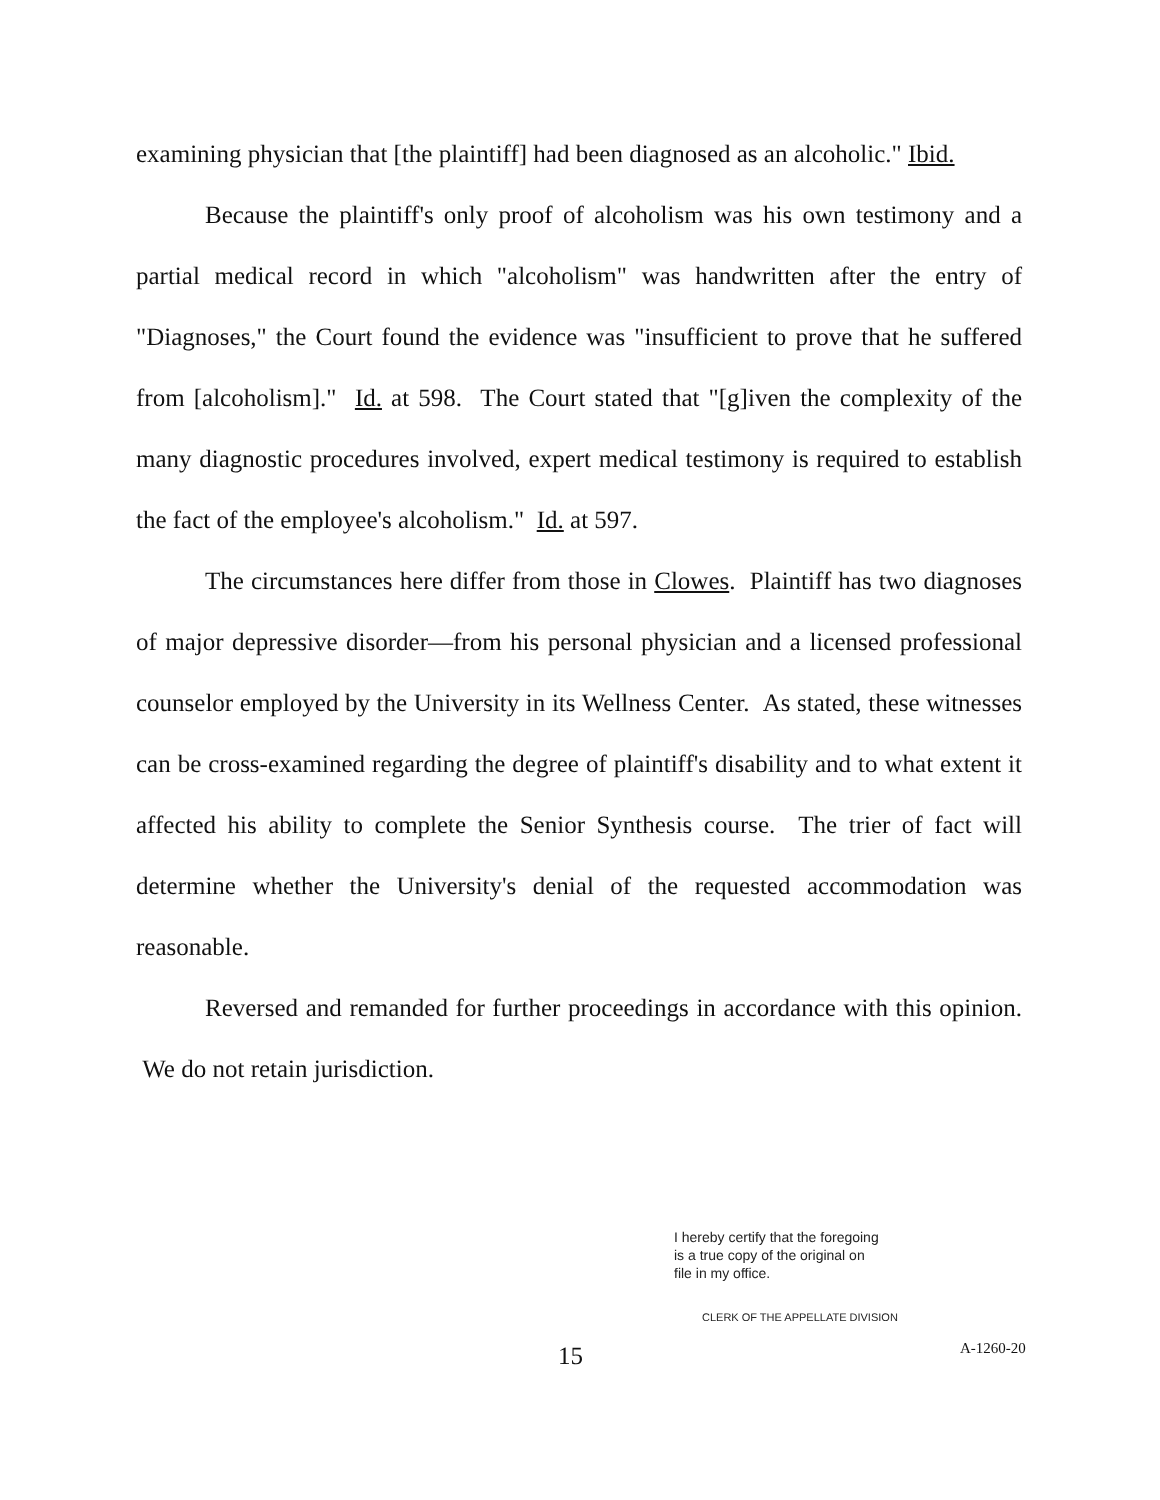examining physician that [the plaintiff] had been diagnosed as an alcoholic." Ibid.
Because the plaintiff's only proof of alcoholism was his own testimony and a partial medical record in which "alcoholism" was handwritten after the entry of "Diagnoses," the Court found the evidence was "insufficient to prove that he suffered from [alcoholism]." Id. at 598. The Court stated that "[g]iven the complexity of the many diagnostic procedures involved, expert medical testimony is required to establish the fact of the employee's alcoholism." Id. at 597.
The circumstances here differ from those in Clowes. Plaintiff has two diagnoses of major depressive disorder—from his personal physician and a licensed professional counselor employed by the University in its Wellness Center. As stated, these witnesses can be cross-examined regarding the degree of plaintiff's disability and to what extent it affected his ability to complete the Senior Synthesis course. The trier of fact will determine whether the University's denial of the requested accommodation was reasonable.
Reversed and remanded for further proceedings in accordance with this opinion. We do not retain jurisdiction.
I hereby certify that the foregoing
is a true copy of the original on
file in my office.
CLERK OF THE APPELLATE DIVISION
15 A-1260-20